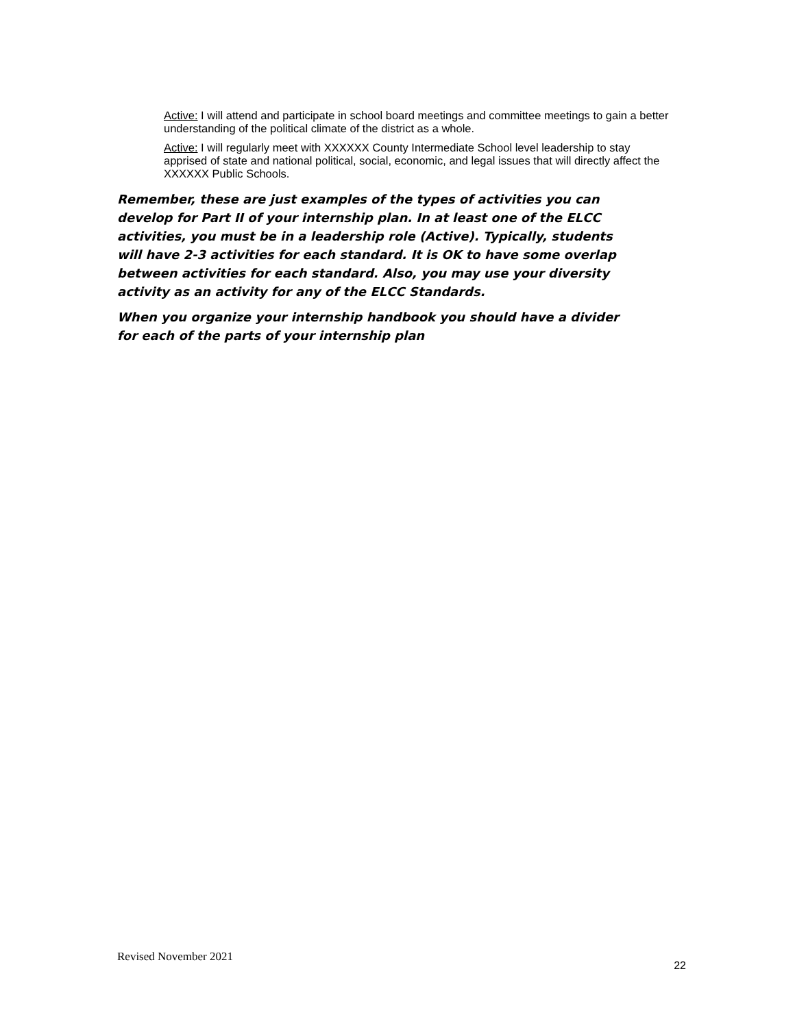Active: I will attend and participate in school board meetings and committee meetings to gain a better understanding of the political climate of the district as a whole.
Active: I will regularly meet with XXXXXX County Intermediate School level leadership to stay apprised of state and national political, social, economic, and legal issues that will directly affect the XXXXXX Public Schools.
Remember, these are just examples of the types of activities you can develop for Part II of your internship plan. In at least one of the ELCC activities, you must be in a leadership role (Active). Typically, students will have 2-3 activities for each standard. It is OK to have some overlap between activities for each standard. Also, you may use your diversity activity as an activity for any of the ELCC Standards.
When you organize your internship handbook you should have a divider for each of the parts of your internship plan
Revised November 2021 22